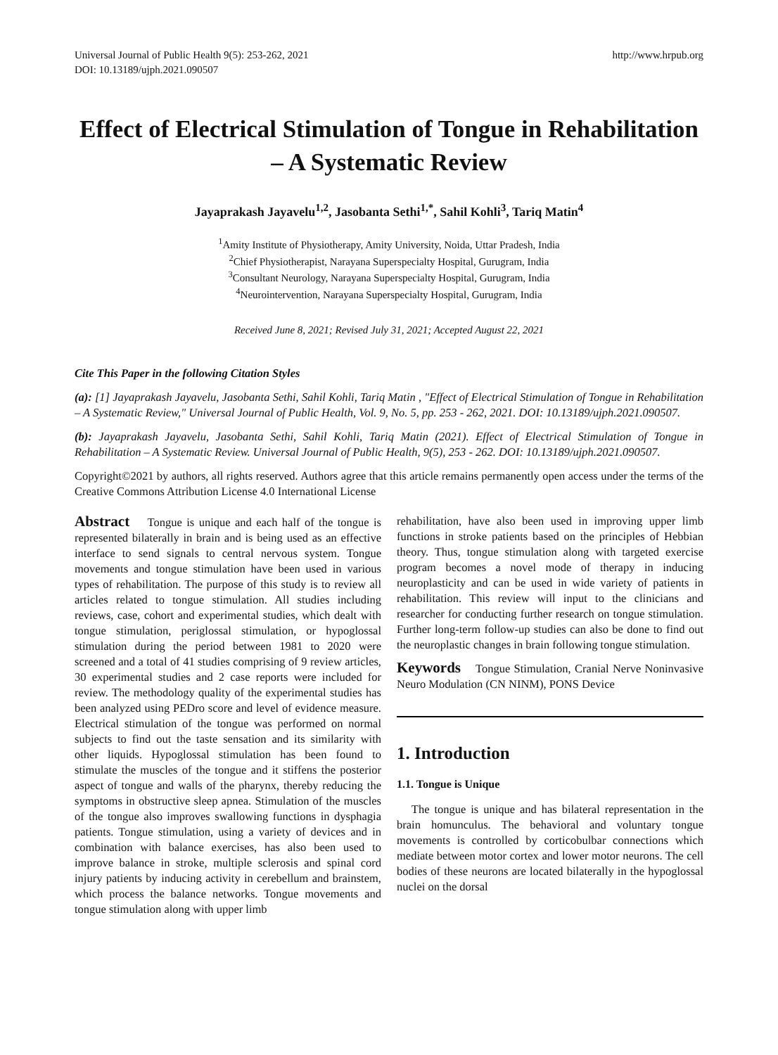Universal Journal of Public Health 9(5): 253-262, 2021
DOI: 10.13189/ujph.2021.090507
http://www.hrpub.org
Effect of Electrical Stimulation of Tongue in Rehabilitation – A Systematic Review
Jayaprakash Jayavelu<sup>1,2</sup>, Jasobanta Sethi<sup>1,*</sup>, Sahil Kohli<sup>3</sup>, Tariq Matin<sup>4</sup>
<sup>1</sup> Amity Institute of Physiotherapy, Amity University, Noida, Uttar Pradesh, India
<sup>2</sup> Chief Physiotherapist, Narayana Superspecialty Hospital, Gurugram, India
<sup>3</sup> Consultant Neurology, Narayana Superspecialty Hospital, Gurugram, India
<sup>4</sup> Neurointervention, Narayana Superspecialty Hospital, Gurugram, India
Received June 8, 2021; Revised July 31, 2021; Accepted August 22, 2021
Cite This Paper in the following Citation Styles
(a): [1] Jayaprakash Jayavelu, Jasobanta Sethi, Sahil Kohli, Tariq Matin , "Effect of Electrical Stimulation of Tongue in Rehabilitation – A Systematic Review," Universal Journal of Public Health, Vol. 9, No. 5, pp. 253 - 262, 2021. DOI: 10.13189/ujph.2021.090507.
(b): Jayaprakash Jayavelu, Jasobanta Sethi, Sahil Kohli, Tariq Matin (2021). Effect of Electrical Stimulation of Tongue in Rehabilitation – A Systematic Review. Universal Journal of Public Health, 9(5), 253 - 262. DOI: 10.13189/ujph.2021.090507.
Copyright©2021 by authors, all rights reserved. Authors agree that this article remains permanently open access under the terms of the Creative Commons Attribution License 4.0 International License
Abstract Tongue is unique and each half of the tongue is represented bilaterally in brain and is being used as an effective interface to send signals to central nervous system. Tongue movements and tongue stimulation have been used in various types of rehabilitation. The purpose of this study is to review all articles related to tongue stimulation. All studies including reviews, case, cohort and experimental studies, which dealt with tongue stimulation, periglossal stimulation, or hypoglossal stimulation during the period between 1981 to 2020 were screened and a total of 41 studies comprising of 9 review articles, 30 experimental studies and 2 case reports were included for review. The methodology quality of the experimental studies has been analyzed using PEDro score and level of evidence measure. Electrical stimulation of the tongue was performed on normal subjects to find out the taste sensation and its similarity with other liquids. Hypoglossal stimulation has been found to stimulate the muscles of the tongue and it stiffens the posterior aspect of tongue and walls of the pharynx, thereby reducing the symptoms in obstructive sleep apnea. Stimulation of the muscles of the tongue also improves swallowing functions in dysphagia patients. Tongue stimulation, using a variety of devices and in combination with balance exercises, has also been used to improve balance in stroke, multiple sclerosis and spinal cord injury patients by inducing activity in cerebellum and brainstem, which process the balance networks. Tongue movements and tongue stimulation along with upper limb
rehabilitation, have also been used in improving upper limb functions in stroke patients based on the principles of Hebbian theory. Thus, tongue stimulation along with targeted exercise program becomes a novel mode of therapy in inducing neuroplasticity and can be used in wide variety of patients in rehabilitation. This review will input to the clinicians and researcher for conducting further research on tongue stimulation. Further long-term follow-up studies can also be done to find out the neuroplastic changes in brain following tongue stimulation.
Keywords Tongue Stimulation, Cranial Nerve Noninvasive Neuro Modulation (CN NINM), PONS Device
1. Introduction
1.1. Tongue is Unique
The tongue is unique and has bilateral representation in the brain homunculus. The behavioral and voluntary tongue movements is controlled by corticobulbar connections which mediate between motor cortex and lower motor neurons. The cell bodies of these neurons are located bilaterally in the hypoglossal nuclei on the dorsal